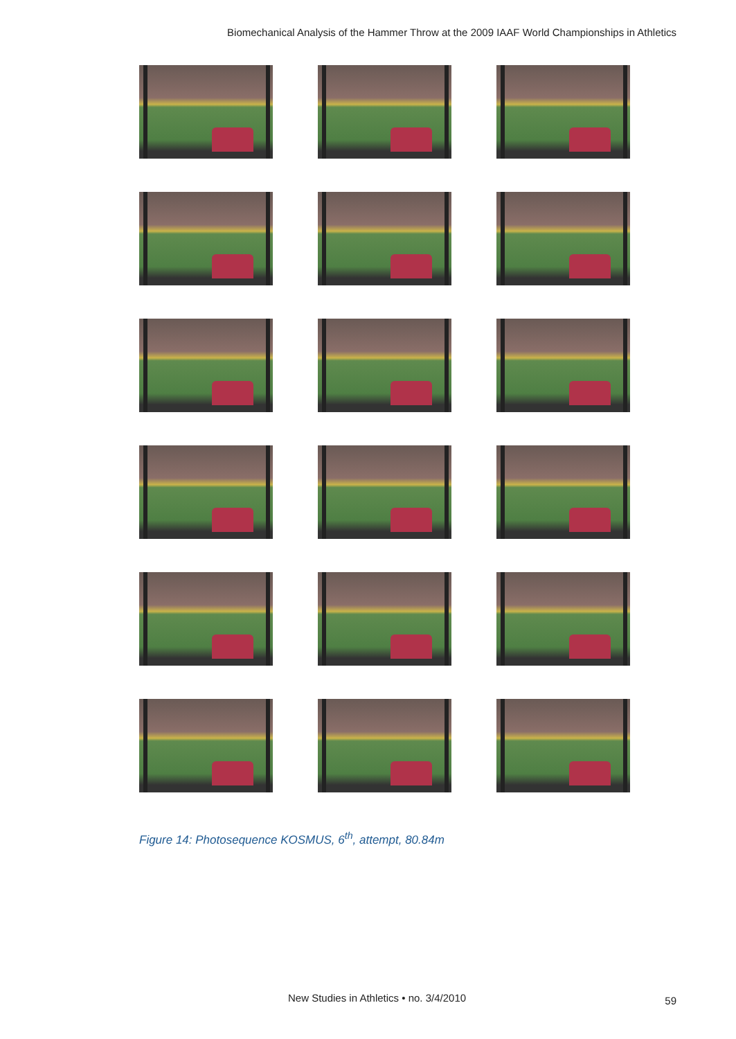Biomechanical Analysis of the Hammer Throw at the 2009 IAAF World Championships in Athletics
Figure 14: Photosequence KOSMUS, 6<sup>th</sup>, attempt, 80.84m
New Studies in Athletics • no. 3/4/2010
59